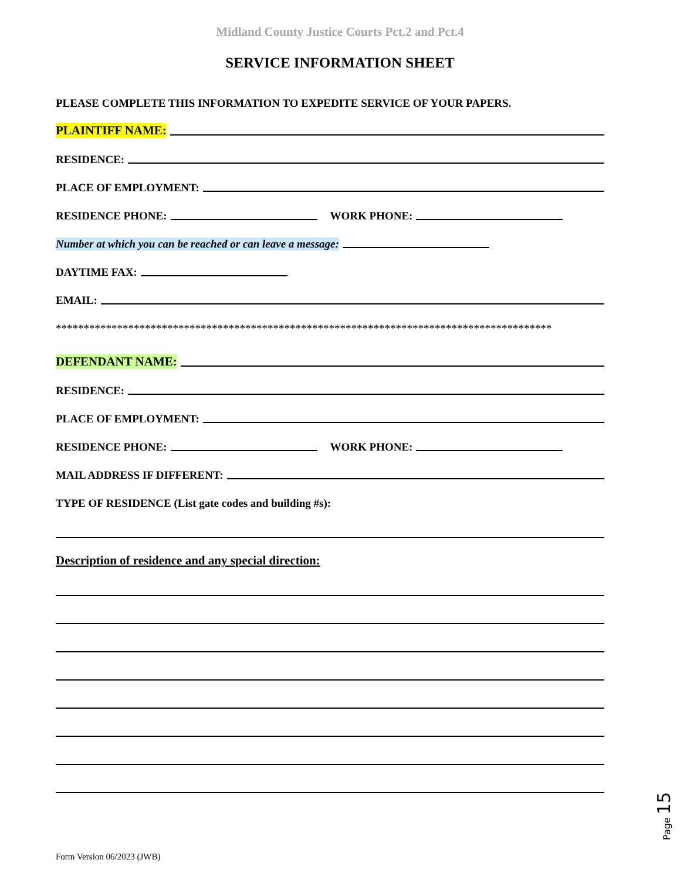Midland County Justice Courts Pct.2 and Pct.4
SERVICE INFORMATION SHEET
PLEASE COMPLETE THIS INFORMATION TO EXPEDITE SERVICE OF YOUR PAPERS.
PLAINTIFF NAME:
RESIDENCE:
PLACE OF EMPLOYMENT:
RESIDENCE PHONE: WORK PHONE:
Number at which you can be reached or can leave a message:
DAYTIME FAX:
EMAIL:
*****************************************************************************************
DEFENDANT NAME:
RESIDENCE:
PLACE OF EMPLOYMENT:
RESIDENCE PHONE: WORK PHONE:
MAIL ADDRESS IF DIFFERENT:
TYPE OF RESIDENCE (List gate codes and building #s):
Description of residence and any special direction:
Page 15
Form Version 06/2023 (JWB)